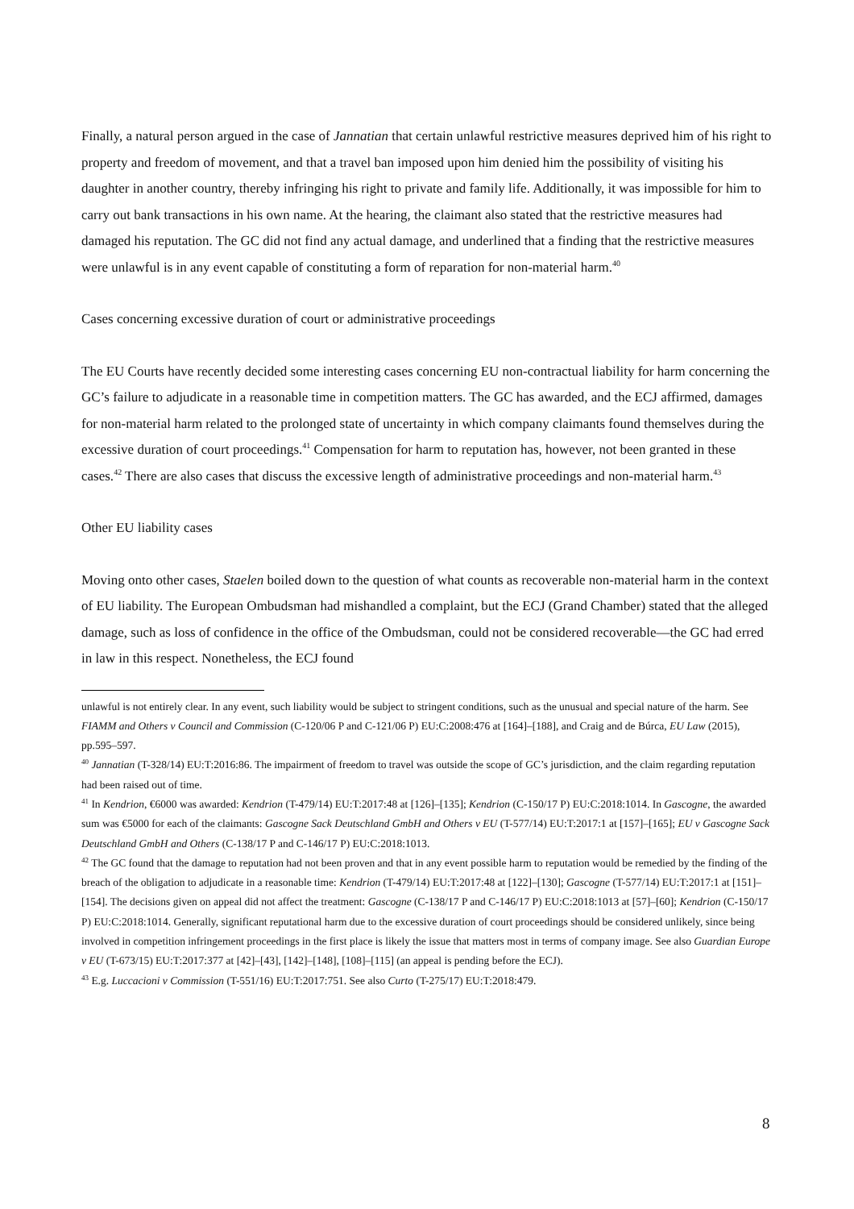Finally, a natural person argued in the case of Jannatian that certain unlawful restrictive measures deprived him of his right to property and freedom of movement, and that a travel ban imposed upon him denied him the possibility of visiting his daughter in another country, thereby infringing his right to private and family life. Additionally, it was impossible for him to carry out bank transactions in his own name. At the hearing, the claimant also stated that the restrictive measures had damaged his reputation. The GC did not find any actual damage, and underlined that a finding that the restrictive measures were unlawful is in any event capable of constituting a form of reparation for non-material harm.<sup>40</sup>
Cases concerning excessive duration of court or administrative proceedings
The EU Courts have recently decided some interesting cases concerning EU non-contractual liability for harm concerning the GC’s failure to adjudicate in a reasonable time in competition matters. The GC has awarded, and the ECJ affirmed, damages for non-material harm related to the prolonged state of uncertainty in which company claimants found themselves during the excessive duration of court proceedings.<sup>41</sup> Compensation for harm to reputation has, however, not been granted in these cases.<sup>42</sup> There are also cases that discuss the excessive length of administrative proceedings and non-material harm.<sup>43</sup>
Other EU liability cases
Moving onto other cases, Staelen boiled down to the question of what counts as recoverable non-material harm in the context of EU liability. The European Ombudsman had mishandled a complaint, but the ECJ (Grand Chamber) stated that the alleged damage, such as loss of confidence in the office of the Ombudsman, could not be considered recoverable—the GC had erred in law in this respect. Nonetheless, the ECJ found
unlawful is not entirely clear. In any event, such liability would be subject to stringent conditions, such as the unusual and special nature of the harm. See FIAMM and Others v Council and Commission (C-120/06 P and C-121/06 P) EU:C:2008:476 at [164]–[188], and Craig and de Búrca, EU Law (2015), pp.595–597.
<sup>40</sup> Jannatian (T-328/14) EU:T:2016:86. The impairment of freedom to travel was outside the scope of GC’s jurisdiction, and the claim regarding reputation had been raised out of time.
<sup>41</sup> In Kendrion, €6000 was awarded: Kendrion (T-479/14) EU:T:2017:48 at [126]–[135]; Kendrion (C-150/17 P) EU:C:2018:1014. In Gascogne, the awarded sum was €5000 for each of the claimants: Gascogne Sack Deutschland GmbH and Others v EU (T-577/14) EU:T:2017:1 at [157]–[165]; EU v Gascogne Sack Deutschland GmbH and Others (C-138/17 P and C-146/17 P) EU:C:2018:1013.
<sup>42</sup> The GC found that the damage to reputation had not been proven and that in any event possible harm to reputation would be remedied by the finding of the breach of the obligation to adjudicate in a reasonable time: Kendrion (T-479/14) EU:T:2017:48 at [122]–[130]; Gascogne (T-577/14) EU:T:2017:1 at [151]–[154]. The decisions given on appeal did not affect the treatment: Gascogne (C-138/17 P and C-146/17 P) EU:C:2018:1013 at [57]–[60]; Kendrion (C-150/17 P) EU:C:2018:1014. Generally, significant reputational harm due to the excessive duration of court proceedings should be considered unlikely, since being involved in competition infringement proceedings in the first place is likely the issue that matters most in terms of company image. See also Guardian Europe v EU (T-673/15) EU:T:2017:377 at [42]–[43], [142]–[148], [108]–[115] (an appeal is pending before the ECJ).
<sup>43</sup> E.g. Luccacioni v Commission (T-551/16) EU:T:2017:751. See also Curto (T-275/17) EU:T:2018:479.
8